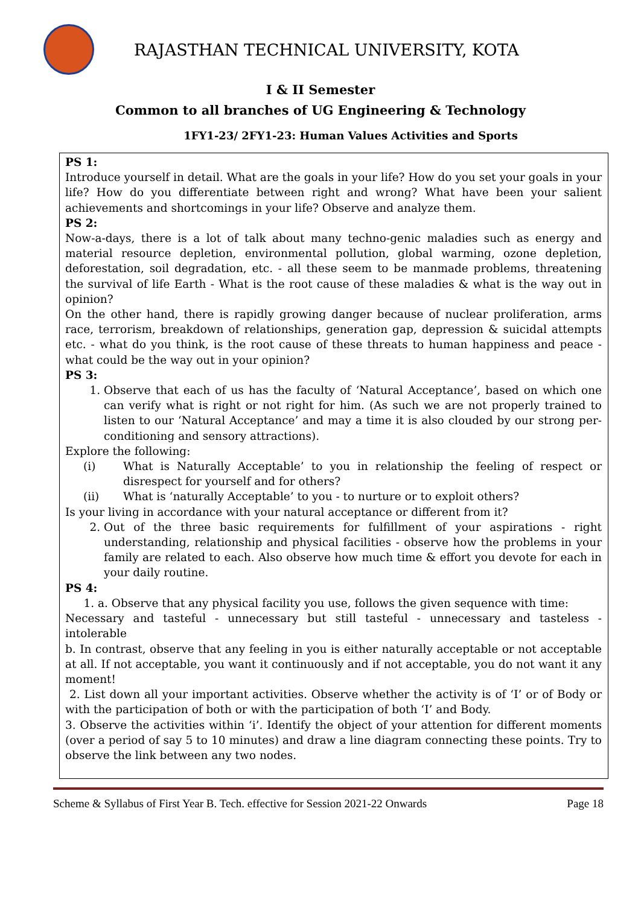RAJASTHAN TECHNICAL UNIVERSITY, KOTA
I & II Semester
Common to all branches of UG Engineering & Technology
1FY1-23/ 2FY1-23: Human Values Activities and Sports
PS 1:
Introduce yourself in detail. What are the goals in your life? How do you set your goals in your life? How do you differentiate between right and wrong? What have been your salient achievements and shortcomings in your life? Observe and analyze them.
PS 2:
Now-a-days, there is a lot of talk about many techno-genic maladies such as energy and material resource depletion, environmental pollution, global warming, ozone depletion, deforestation, soil degradation, etc. - all these seem to be manmade problems, threatening the survival of life Earth - What is the root cause of these maladies & what is the way out in opinion?
On the other hand, there is rapidly growing danger because of nuclear proliferation, arms race, terrorism, breakdown of relationships, generation gap, depression & suicidal attempts etc. - what do you think, is the root cause of these threats to human happiness and peace - what could be the way out in your opinion?
PS 3:
1. Observe that each of us has the faculty of ‘Natural Acceptance’, based on which one can verify what is right or not right for him. (As such we are not properly trained to listen to our ‘Natural Acceptance’ and may a time it is also clouded by our strong per-conditioning and sensory attractions).
Explore the following:
(i) What is Naturally Acceptable’ to you in relationship the feeling of respect or disrespect for yourself and for others?
(ii) What is ‘naturally Acceptable’ to you - to nurture or to exploit others?
Is your living in accordance with your natural acceptance or different from it?
2. Out of the three basic requirements for fulfillment of your aspirations - right understanding, relationship and physical facilities - observe how the problems in your family are related to each. Also observe how much time & effort you devote for each in your daily routine.
PS 4:
1. a. Observe that any physical facility you use, follows the given sequence with time:
Necessary and tasteful - unnecessary but still tasteful - unnecessary and tasteless - intolerable
b. In contrast, observe that any feeling in you is either naturally acceptable or not acceptable at all. If not acceptable, you want it continuously and if not acceptable, you do not want it any moment!
2. List down all your important activities. Observe whether the activity is of ‘I’ or of Body or with the participation of both or with the participation of both ‘I’ and Body.
3. Observe the activities within ‘i’. Identify the object of your attention for different moments (over a period of say 5 to 10 minutes) and draw a line diagram connecting these points. Try to observe the link between any two nodes.
Scheme & Syllabus of First Year B. Tech. effective for Session 2021-22 Onwards Page 18